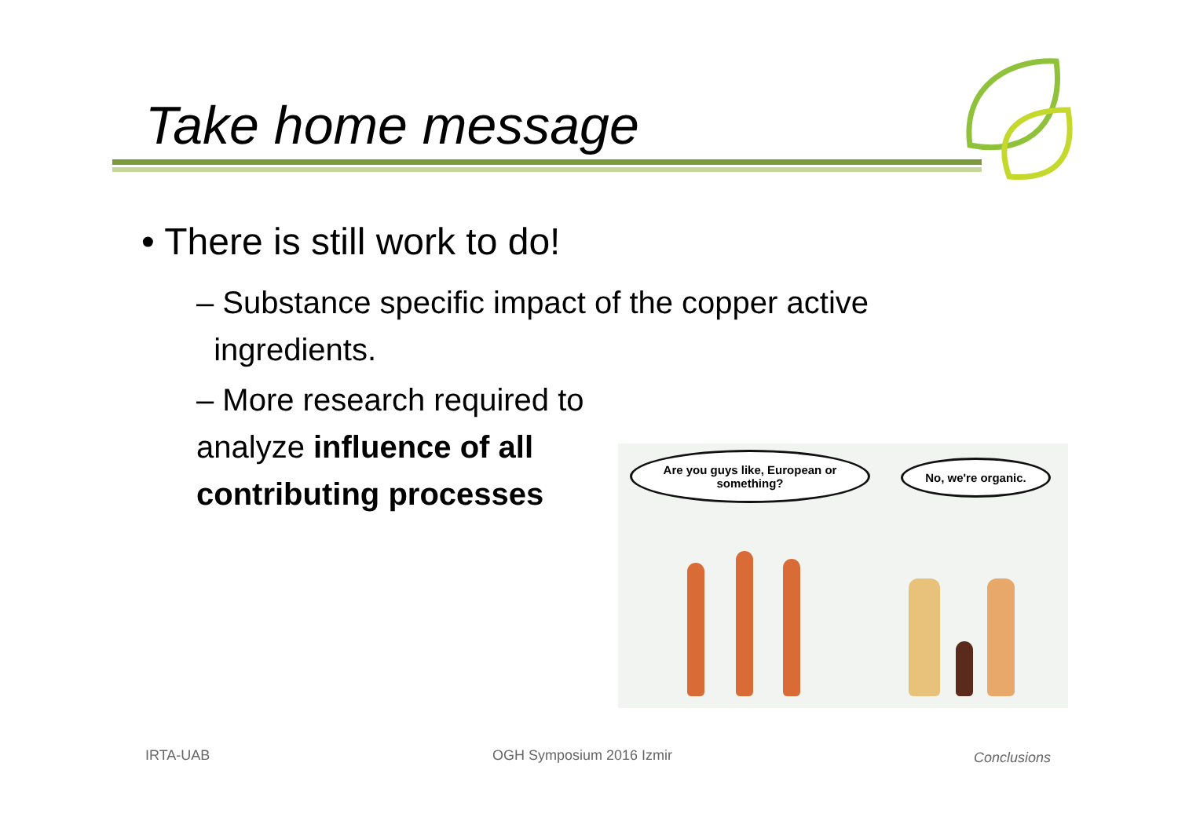Take home message
• There is still work to do!
– Substance specific impact of the copper active ingredients.
– More research required to analyze influence of all contributing processes
Are you guys like, European or something?
No, we're organic.
IRTA-UAB OGH Symposium 2016 Izmir Conclusions